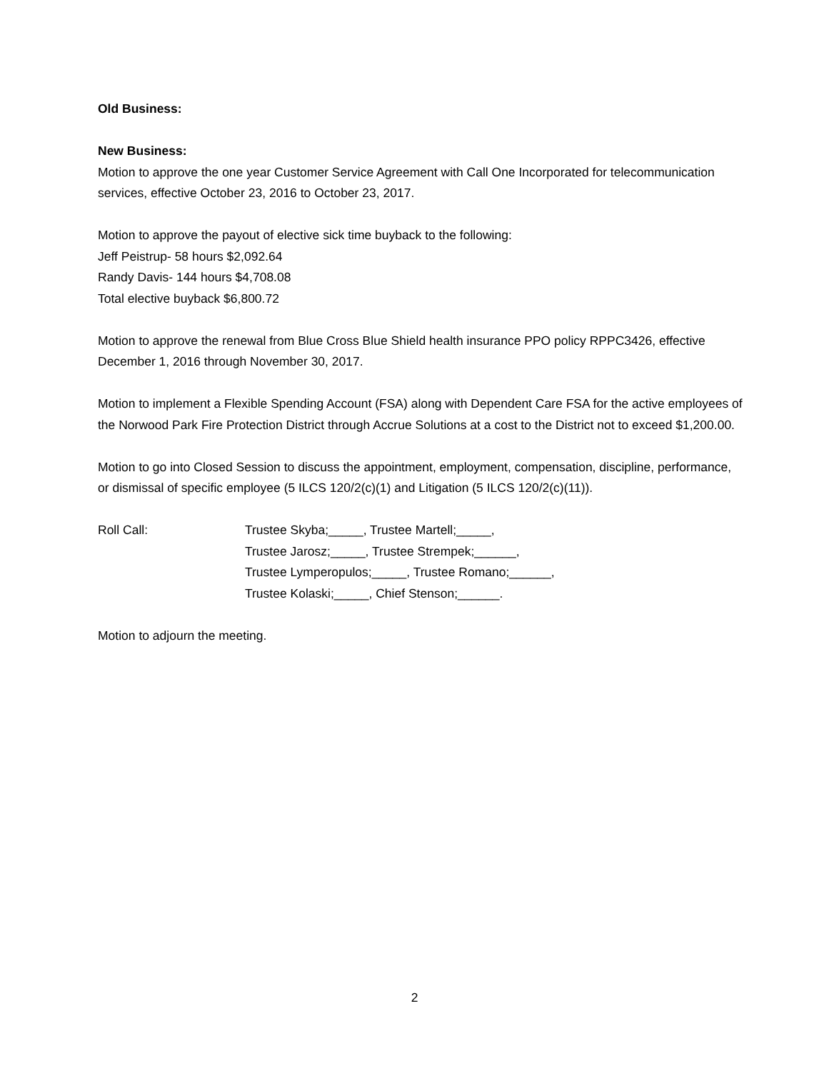Old Business:
New Business:
Motion to approve the one year Customer Service Agreement with Call One Incorporated for telecommunication services, effective October 23, 2016 to October 23, 2017.
Motion to approve the payout of elective sick time buyback to the following:
Jeff Peistrup- 58 hours $2,092.64
Randy Davis- 144 hours $4,708.08
Total elective buyback $6,800.72
Motion to approve the renewal from Blue Cross Blue Shield health insurance PPO policy RPPC3426, effective December 1, 2016 through November 30, 2017.
Motion to implement a Flexible Spending Account (FSA) along with Dependent Care FSA for the active employees of the Norwood Park Fire Protection District through Accrue Solutions at a cost to the District not to exceed $1,200.00.
Motion to go into Closed Session to discuss the appointment, employment, compensation, discipline, performance, or dismissal of specific employee (5 ILCS 120/2(c)(1) and Litigation (5 ILCS 120/2(c)(11)).
Roll Call: Trustee Skyba;_____, Trustee Martell;_____,
Trustee Jarosz;_____, Trustee Strempek;______,
Trustee Lymperopulos;_____, Trustee Romano;______,
Trustee Kolaski;_____, Chief Stenson;______.
Motion to adjourn the meeting.
2